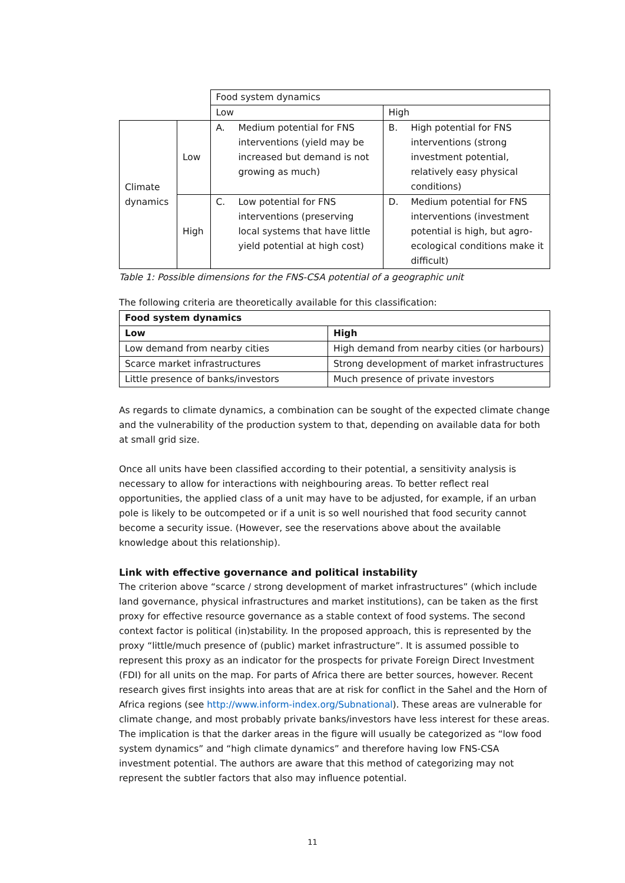| | | Food system dynamics | |
| | | Low | High |
| Climate dynamics | Low | A. Medium potential for FNS interventions (yield may be increased but demand is not growing as much) | B. High potential for FNS interventions (strong investment potential, relatively easy physical conditions) |
| | High | C. Low potential for FNS interventions (preserving local systems that have little yield potential at high cost) | D. Medium potential for FNS interventions (investment potential is high, but agro-ecological conditions make it difficult) |
Table 1: Possible dimensions for the FNS-CSA potential of a geographic unit
The following criteria are theoretically available for this classification:
| Food system dynamics | |
| --- | --- |
| Low | High |
| Low demand from nearby cities | High demand from nearby cities (or harbours) |
| Scarce market infrastructures | Strong development of market infrastructures |
| Little presence of banks/investors | Much presence of private investors |
As regards to climate dynamics, a combination can be sought of the expected climate change and the vulnerability of the production system to that, depending on available data for both at small grid size.
Once all units have been classified according to their potential, a sensitivity analysis is necessary to allow for interactions with neighbouring areas. To better reflect real opportunities, the applied class of a unit may have to be adjusted, for example, if an urban pole is likely to be outcompeted or if a unit is so well nourished that food security cannot become a security issue. (However, see the reservations above about the available knowledge about this relationship).
Link with effective governance and political instability
The criterion above “scarce / strong development of market infrastructures” (which include land governance, physical infrastructures and market institutions), can be taken as the first proxy for effective resource governance as a stable context of food systems. The second context factor is political (in)stability. In the proposed approach, this is represented by the proxy “little/much presence of (public) market infrastructure”. It is assumed possible to represent this proxy as an indicator for the prospects for private Foreign Direct Investment (FDI) for all units on the map. For parts of Africa there are better sources, however. Recent research gives first insights into areas that are at risk for conflict in the Sahel and the Horn of Africa regions (see http://www.inform-index.org/Subnational). These areas are vulnerable for climate change, and most probably private banks/investors have less interest for these areas. The implication is that the darker areas in the figure will usually be categorized as “low food system dynamics” and “high climate dynamics” and therefore having low FNS-CSA investment potential. The authors are aware that this method of categorizing may not represent the subtler factors that also may influence potential.
11